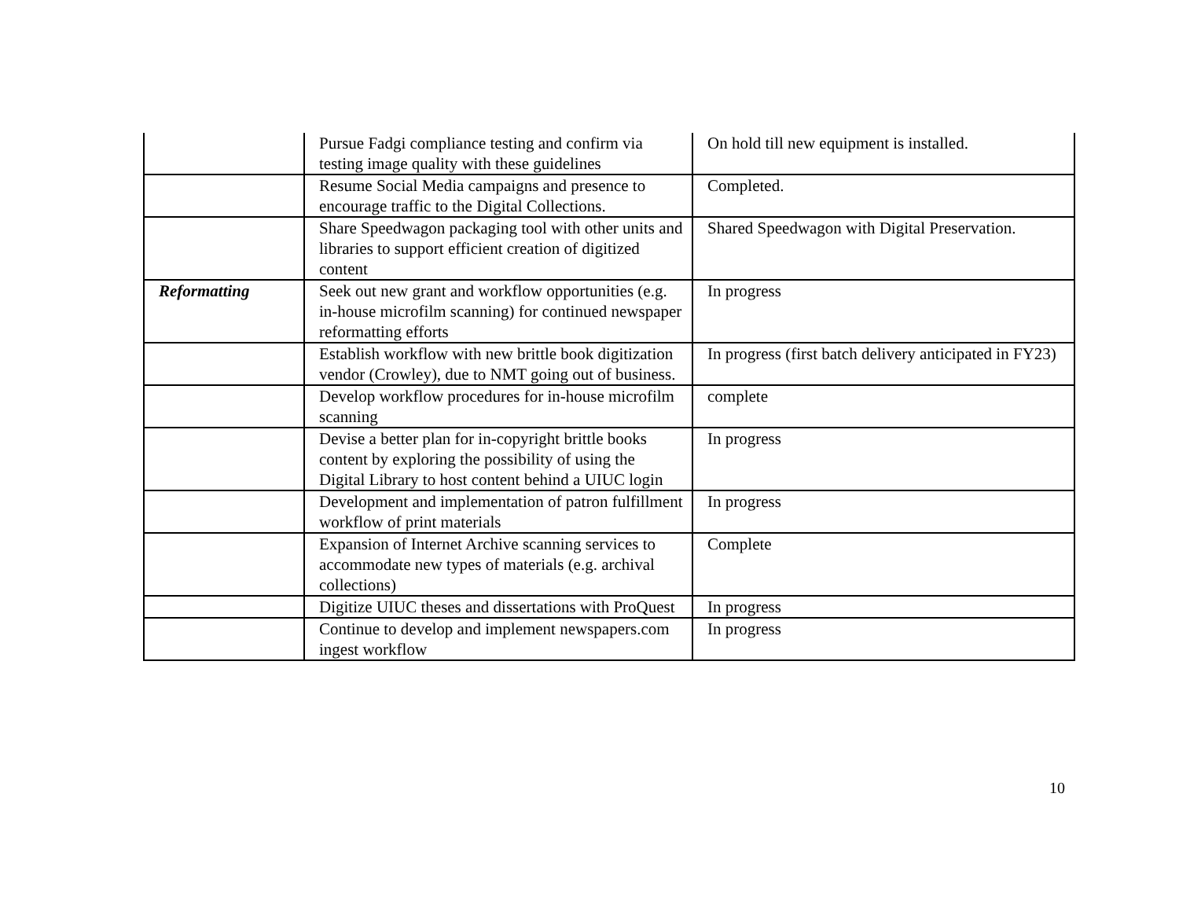| | Pursue Fadgi compliance testing and confirm via testing image quality with these guidelines | On hold till new equipment is installed. |
| | Resume Social Media campaigns and presence to encourage traffic to the Digital Collections. | Completed. |
| | Share Speedwagon packaging tool with other units and libraries to support efficient creation of digitized content | Shared Speedwagon with Digital Preservation. |
| Reformatting | Seek out new grant and workflow opportunities (e.g. in-house microfilm scanning) for continued newspaper reformatting efforts | In progress |
| | Establish workflow with new brittle book digitization vendor (Crowley), due to NMT going out of business. | In progress (first batch delivery anticipated in FY23) |
| | Develop workflow procedures for in-house microfilm scanning | complete |
| | Devise a better plan for in-copyright brittle books content by exploring the possibility of using the Digital Library to host content behind a UIUC login | In progress |
| | Development and implementation of patron fulfillment workflow of print materials | In progress |
| | Expansion of Internet Archive scanning services to accommodate new types of materials (e.g. archival collections) | Complete |
| | Digitize UIUC theses and dissertations with ProQuest | In progress |
| | Continue to develop and implement newspapers.com ingest workflow | In progress |
10